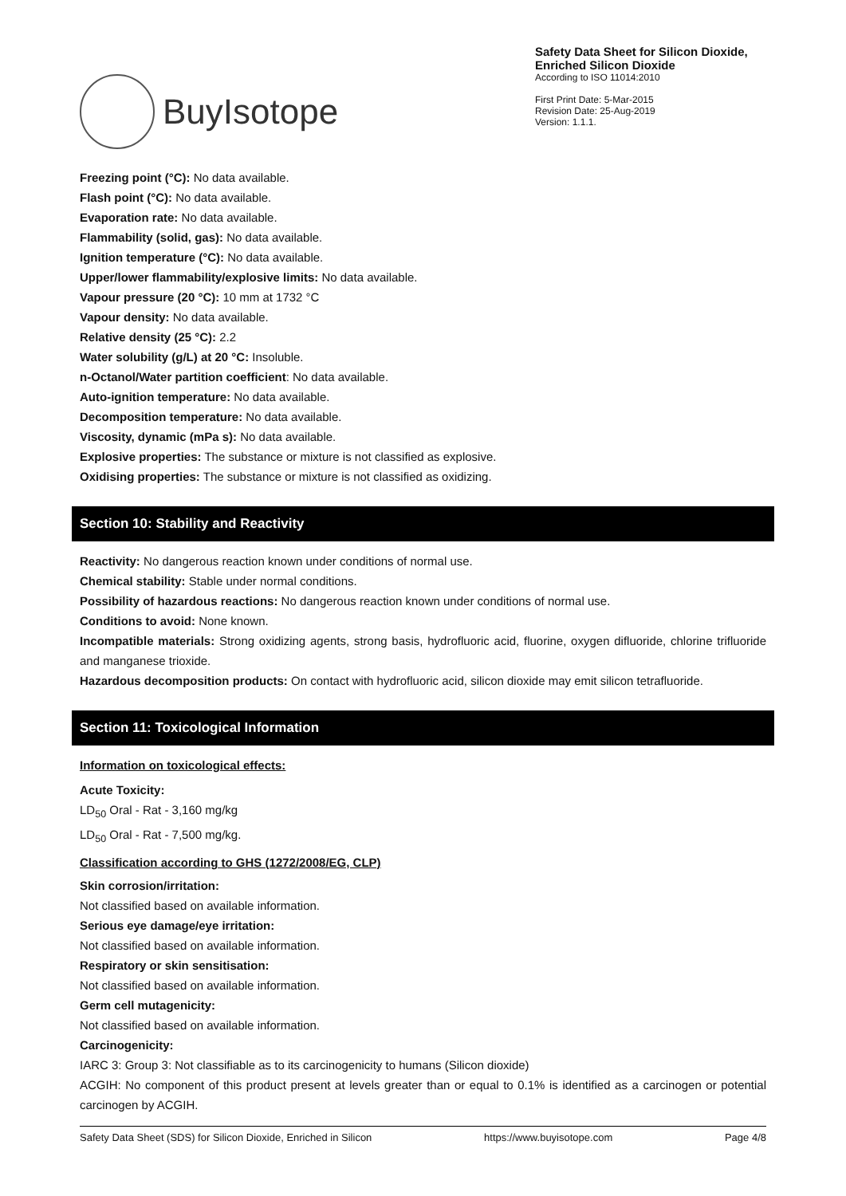BuyIsotope
Safety Data Sheet for Silicon Dioxide, Enriched Silicon Dioxide
According to ISO 11014:2010
First Print Date: 5-Mar-2015
Revision Date: 25-Aug-2019
Version: 1.1.1.
Freezing point (°C): No data available.
Flash point (°C): No data available.
Evaporation rate: No data available.
Flammability (solid, gas): No data available.
Ignition temperature (°C): No data available.
Upper/lower flammability/explosive limits: No data available.
Vapour pressure (20 °C): 10 mm at 1732 °C
Vapour density: No data available.
Relative density (25 °C): 2.2
Water solubility (g/L) at 20 °C: Insoluble.
n-Octanol/Water partition coefficient: No data available.
Auto-ignition temperature: No data available.
Decomposition temperature: No data available.
Viscosity, dynamic (mPa s): No data available.
Explosive properties: The substance or mixture is not classified as explosive.
Oxidising properties: The substance or mixture is not classified as oxidizing.
Section 10: Stability and Reactivity
Reactivity: No dangerous reaction known under conditions of normal use.
Chemical stability: Stable under normal conditions.
Possibility of hazardous reactions: No dangerous reaction known under conditions of normal use.
Conditions to avoid: None known.
Incompatible materials: Strong oxidizing agents, strong basis, hydrofluoric acid, fluorine, oxygen difluoride, chlorine trifluoride and manganese trioxide.
Hazardous decomposition products: On contact with hydrofluoric acid, silicon dioxide may emit silicon tetrafluoride.
Section 11: Toxicological Information
Information on toxicological effects:
Acute Toxicity:
LD<sub>50</sub> Oral - Rat - 3,160 mg/kg
LD<sub>50</sub> Oral - Rat - 7,500 mg/kg.
Classification according to GHS (1272/2008/EG, CLP)
Skin corrosion/irritation:
Not classified based on available information.
Serious eye damage/eye irritation:
Not classified based on available information.
Respiratory or skin sensitisation:
Not classified based on available information.
Germ cell mutagenicity:
Not classified based on available information.
Carcinogenicity:
IARC 3: Group 3: Not classifiable as to its carcinogenicity to humans (Silicon dioxide)
ACGIH: No component of this product present at levels greater than or equal to 0.1% is identified as a carcinogen or potential carcinogen by ACGIH.
Safety Data Sheet (SDS) for Silicon Dioxide, Enriched in Silicon https://www.buyisotope.com Page 4/8